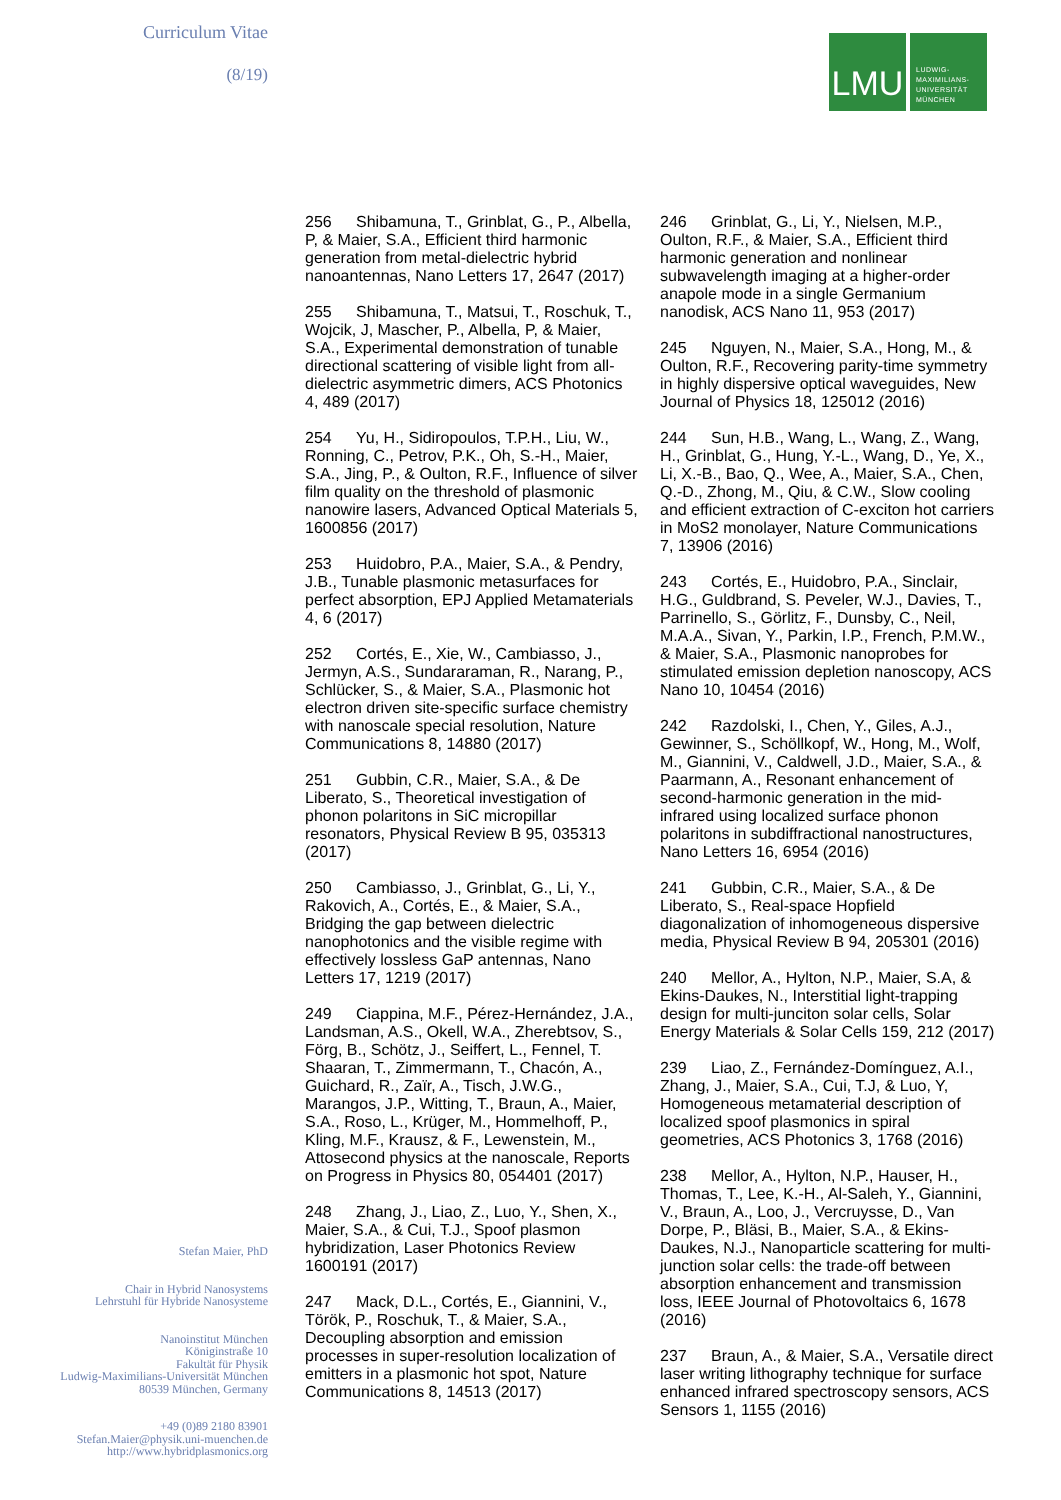Curriculum Vitae
(8/19)
LMU
LUDWIG-
MAXIMILIANS-
UNIVERSITÄT
MÜNCHEN
256 Shibamuna, T., Grinblat, G., P., Albella, P, & Maier, S.A., Efficient third harmonic generation from metal-dielectric hybrid nanoantennas, Nano Letters 17, 2647 (2017)
255 Shibamuna, T., Matsui, T., Roschuk, T., Wojcik, J, Mascher, P., Albella, P, & Maier, S.A., Experimental demonstration of tunable directional scattering of visible light from all-dielectric asymmetric dimers, ACS Photonics 4, 489 (2017)
254 Yu, H., Sidiropoulos, T.P.H., Liu, W., Ronning, C., Petrov, P.K., Oh, S.-H., Maier, S.A., Jing, P., & Oulton, R.F., Influence of silver film quality on the threshold of plasmonic nanowire lasers, Advanced Optical Materials 5, 1600856 (2017)
253 Huidobro, P.A., Maier, S.A., & Pendry, J.B., Tunable plasmonic metasurfaces for perfect absorption, EPJ Applied Metamaterials 4, 6 (2017)
252 Cortés, E., Xie, W., Cambiasso, J., Jermyn, A.S., Sundararaman, R., Narang, P., Schlücker, S., & Maier, S.A., Plasmonic hot electron driven site-specific surface chemistry with nanoscale special resolution, Nature Communications 8, 14880 (2017)
251 Gubbin, C.R., Maier, S.A., & De Liberato, S., Theoretical investigation of phonon polaritons in SiC micropillar resonators, Physical Review B 95, 035313 (2017)
250 Cambiasso, J., Grinblat, G., Li, Y., Rakovich, A., Cortés, E., & Maier, S.A., Bridging the gap between dielectric nanophotonics and the visible regime with effectively lossless GaP antennas, Nano Letters 17, 1219 (2017)
249 Ciappina, M.F., Pérez-Hernández, J.A., Landsman, A.S., Okell, W.A., Zherebtsov, S., Förg, B., Schötz, J., Seiffert, L., Fennel, T. Shaaran, T., Zimmermann, T., Chacón, A., Guichard, R., Zaïr, A., Tisch, J.W.G., Marangos, J.P., Witting, T., Braun, A., Maier, S.A., Roso, L., Krüger, M., Hommelhoff, P., Kling, M.F., Krausz, & F., Lewenstein, M., Attosecond physics at the nanoscale, Reports on Progress in Physics 80, 054401 (2017)
248 Zhang, J., Liao, Z., Luo, Y., Shen, X., Maier, S.A., & Cui, T.J., Spoof plasmon hybridization, Laser Photonics Review 1600191 (2017)
247 Mack, D.L., Cortés, E., Giannini, V., Török, P., Roschuk, T., & Maier, S.A., Decoupling absorption and emission processes in super-resolution localization of emitters in a plasmonic hot spot, Nature Communications 8, 14513 (2017)
246 Grinblat, G., Li, Y., Nielsen, M.P., Oulton, R.F., & Maier, S.A., Efficient third harmonic generation and nonlinear subwavelength imaging at a higher-order anapole mode in a single Germanium nanodisk, ACS Nano 11, 953 (2017)
245 Nguyen, N., Maier, S.A., Hong, M., & Oulton, R.F., Recovering parity-time symmetry in highly dispersive optical waveguides, New Journal of Physics 18, 125012 (2016)
244 Sun, H.B., Wang, L., Wang, Z., Wang, H., Grinblat, G., Hung, Y.-L., Wang, D., Ye, X., Li, X.-B., Bao, Q., Wee, A., Maier, S.A., Chen, Q.-D., Zhong, M., Qiu, & C.W., Slow cooling and efficient extraction of C-exciton hot carriers in MoS2 monolayer, Nature Communications 7, 13906 (2016)
243 Cortés, E., Huidobro, P.A., Sinclair, H.G., Guldbrand, S. Peveler, W.J., Davies, T., Parrinello, S., Görlitz, F., Dunsby, C., Neil, M.A.A., Sivan, Y., Parkin, I.P., French, P.M.W., & Maier, S.A., Plasmonic nanoprobes for stimulated emission depletion nanoscopy, ACS Nano 10, 10454 (2016)
242 Razdolski, I., Chen, Y., Giles, A.J., Gewinner, S., Schöllkopf, W., Hong, M., Wolf, M., Giannini, V., Caldwell, J.D., Maier, S.A., & Paarmann, A., Resonant enhancement of second-harmonic generation in the mid-infrared using localized surface phonon polaritons in subdiffractional nanostructures, Nano Letters 16, 6954 (2016)
241 Gubbin, C.R., Maier, S.A., & De Liberato, S., Real-space Hopfield diagonalization of inhomogeneous dispersive media, Physical Review B 94, 205301 (2016)
240 Mellor, A., Hylton, N.P., Maier, S.A, & Ekins-Daukes, N., Interstitial light-trapping design for multi-junciton solar cells, Solar Energy Materials & Solar Cells 159, 212 (2017)
239 Liao, Z., Fernández-Domínguez, A.I., Zhang, J., Maier, S.A., Cui, T.J, & Luo, Y, Homogeneous metamaterial description of localized spoof plasmonics in spiral geometries, ACS Photonics 3, 1768 (2016)
238 Mellor, A., Hylton, N.P., Hauser, H., Thomas, T., Lee, K.-H., Al-Saleh, Y., Giannini, V., Braun, A., Loo, J., Vercruysse, D., Van Dorpe, P., Bläsi, B., Maier, S.A., & Ekins-Daukes, N.J., Nanoparticle scattering for multi-junction solar cells: the trade-off between absorption enhancement and transmission loss, IEEE Journal of Photovoltaics 6, 1678 (2016)
237 Braun, A., & Maier, S.A., Versatile direct laser writing lithography technique for surface enhanced infrared spectroscopy sensors, ACS Sensors 1, 1155 (2016)
Stefan Maier, PhD
Chair in Hybrid Nanosystems
Lehrstuhl für Hybride Nanosysteme
Nanoinstitut München
Königinstraße 10
Fakultät für Physik
Ludwig-Maximilians-Universität München
80539 München, Germany
+49 (0)89 2180 83901
Stefan.Maier@physik.uni-muenchen.de
http://www.hybridplasmonics.org